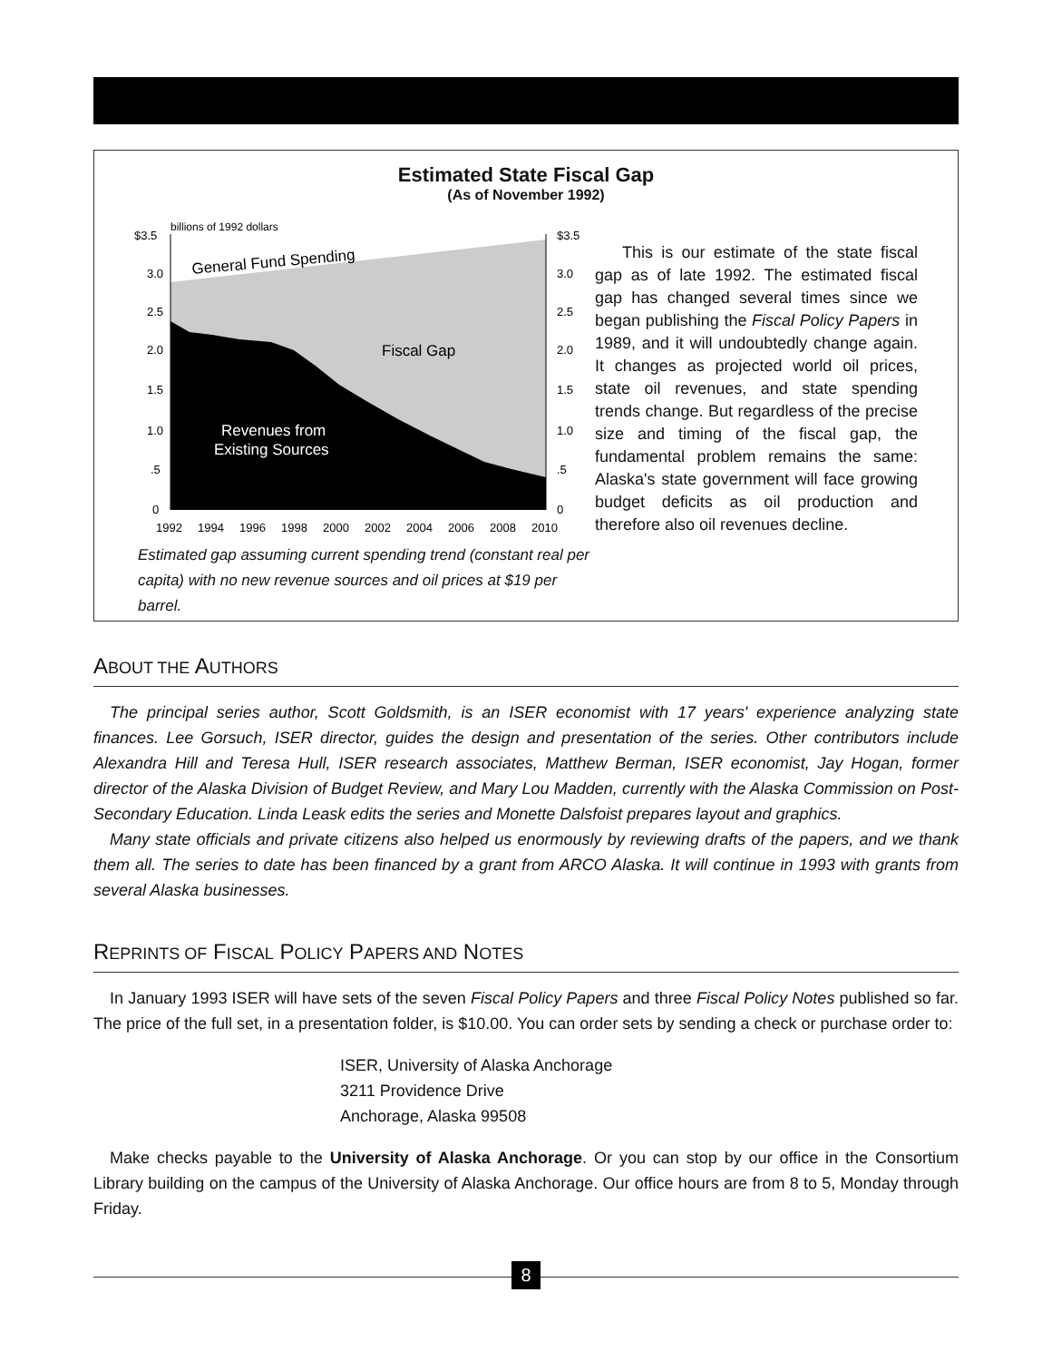Estimated State Fiscal Gap
(As of November 1992)
$3.5
3.0
2.5
2.0
1.5
1.0
.5
0
$3.5
3.0
2.5
2.0
1.5
1.0
.5
0
billions of 1992 dollars
General Fund Spending
Fiscal Gap
Revenues from
Existing Sources
1992
1994
1996
1998
2000
2002
2004
2006
2008
2010
Estimated gap assuming current spending trend (constant real per capita) with no new revenue sources and oil prices at $19 per barrel.
This is our estimate of the state fiscal gap as of late 1992. The estimated fiscal gap has changed several times since we began publishing the Fiscal Policy Papers in 1989, and it will undoubtedly change again. It changes as projected world oil prices, state oil revenues, and state spending trends change. But regardless of the precise size and timing of the fiscal gap, the fundamental problem remains the same: Alaska's state government will face growing budget deficits as oil production and therefore also oil revenues decline.
ABOUT THE AUTHORS
The principal series author, Scott Goldsmith, is an ISER economist with 17 years' experience analyzing state finances. Lee Gorsuch, ISER director, guides the design and presentation of the series. Other contributors include Alexandra Hill and Teresa Hull, ISER research associates, Matthew Berman, ISER economist, Jay Hogan, former director of the Alaska Division of Budget Review, and Mary Lou Madden, currently with the Alaska Commission on Post-Secondary Education. Linda Leask edits the series and Monette Dalsfoist prepares layout and graphics.
Many state officials and private citizens also helped us enormously by reviewing drafts of the papers, and we thank them all. The series to date has been financed by a grant from ARCO Alaska. It will continue in 1993 with grants from several Alaska businesses.
REPRINTS OF FISCAL POLICY PAPERS AND NOTES
In January 1993 ISER will have sets of the seven Fiscal Policy Papers and three Fiscal Policy Notes published so far. The price of the full set, in a presentation folder, is $10.00. You can order sets by sending a check or purchase order to:
ISER, University of Alaska Anchorage
3211 Providence Drive
Anchorage, Alaska 99508
Make checks payable to the University of Alaska Anchorage. Or you can stop by our office in the Consortium Library building on the campus of the University of Alaska Anchorage. Our office hours are from 8 to 5, Monday through Friday.
8